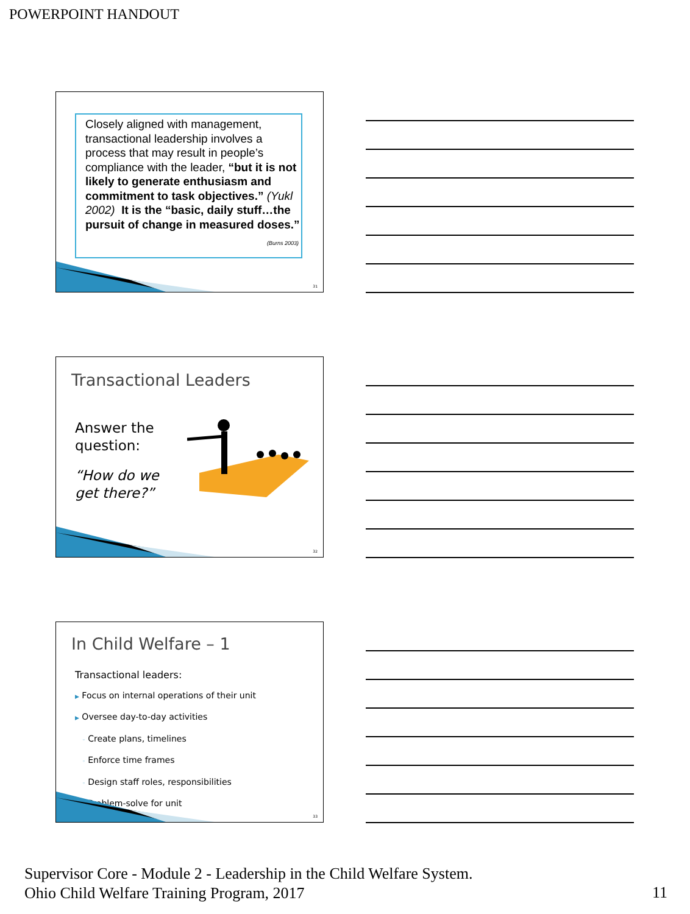POWERPOINT HANDOUT
Closely aligned with management, transactional leadership involves a process that may result in people’s compliance with the leader, “but it is not likely to generate enthusiasm and commitment to task objectives.” (Yukl 2002) It is the “basic, daily stuff…the pursuit of change in measured doses.”
(Burns 2003)
31
Transactional Leaders
Answer the
question:
“How do we
get there?”
32
In Child Welfare – 1
Transactional leaders:
▶ Focus on internal operations of their unit
▶ Oversee day-to-day activities
◦ Create plans, timelines
◦ Enforce time frames
◦ Design staff roles, responsibilities
◦ Problem-solve for unit
33
Supervisor Core - Module 2 - Leadership in the Child Welfare System.
Ohio Child Welfare Training Program, 2017
11